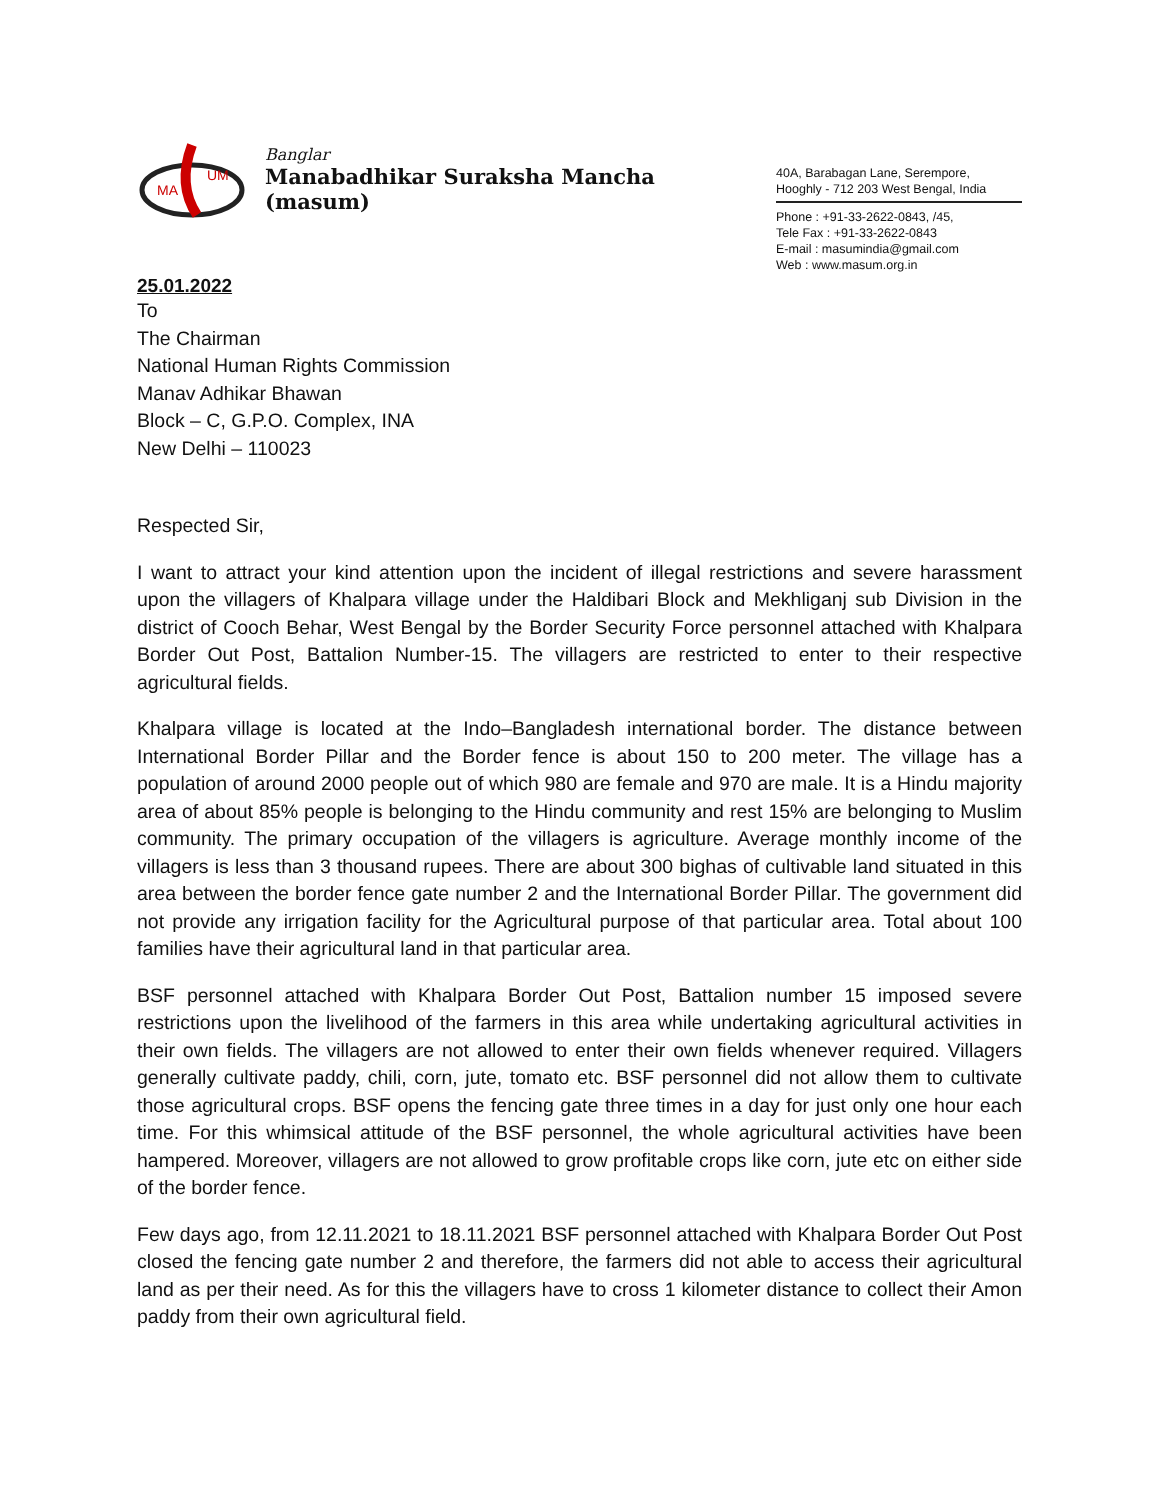MA
UM
Banglar
Manabadhikar Suraksha Mancha (masum)
40A, Barabagan Lane, Serempore,
Hooghly - 712 203 West Bengal, India
Phone : +91-33-2622-0843, /45,
Tele Fax : +91-33-2622-0843
E-mail : masumindia@gmail.com
Web : www.masum.org.in
25.01.2022
To
The Chairman
National Human Rights Commission
Manav Adhikar Bhawan
Block – C, G.P.O. Complex, INA
New Delhi – 110023
Respected Sir,
I want to attract your kind attention upon the incident of illegal restrictions and severe harassment upon the villagers of Khalpara village under the Haldibari Block and Mekhliganj sub Division in the district of Cooch Behar, West Bengal by the Border Security Force personnel attached with Khalpara Border Out Post, Battalion Number-15. The villagers are restricted to enter to their respective agricultural fields.
Khalpara village is located at the Indo–Bangladesh international border. The distance between International Border Pillar and the Border fence is about 150 to 200 meter. The village has a population of around 2000 people out of which 980 are female and 970 are male. It is a Hindu majority area of about 85% people is belonging to the Hindu community and rest 15% are belonging to Muslim community. The primary occupation of the villagers is agriculture. Average monthly income of the villagers is less than 3 thousand rupees. There are about 300 bighas of cultivable land situated in this area between the border fence gate number 2 and the International Border Pillar. The government did not provide any irrigation facility for the Agricultural purpose of that particular area. Total about 100 families have their agricultural land in that particular area.
BSF personnel attached with Khalpara Border Out Post, Battalion number 15 imposed severe restrictions upon the livelihood of the farmers in this area while undertaking agricultural activities in their own fields. The villagers are not allowed to enter their own fields whenever required. Villagers generally cultivate paddy, chili, corn, jute, tomato etc. BSF personnel did not allow them to cultivate those agricultural crops. BSF opens the fencing gate three times in a day for just only one hour each time. For this whimsical attitude of the BSF personnel, the whole agricultural activities have been hampered. Moreover, villagers are not allowed to grow profitable crops like corn, jute etc on either side of the border fence.
Few days ago, from 12.11.2021 to 18.11.2021 BSF personnel attached with Khalpara Border Out Post closed the fencing gate number 2 and therefore, the farmers did not able to access their agricultural land as per their need. As for this the villagers have to cross 1 kilometer distance to collect their Amon paddy from their own agricultural field.